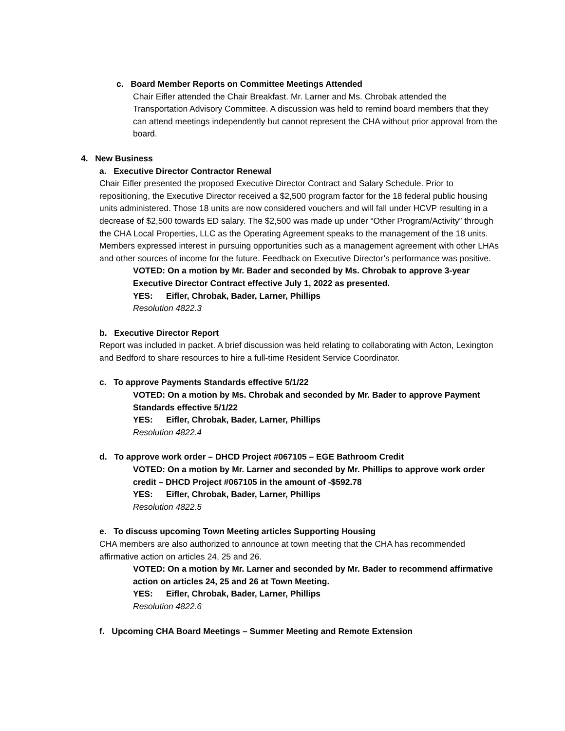c. Board Member Reports on Committee Meetings Attended
Chair Eifler attended the Chair Breakfast. Mr. Larner and Ms. Chrobak attended the Transportation Advisory Committee. A discussion was held to remind board members that they can attend meetings independently but cannot represent the CHA without prior approval from the board.
4. New Business
a. Executive Director Contractor Renewal
Chair Eifler presented the proposed Executive Director Contract and Salary Schedule. Prior to repositioning, the Executive Director received a $2,500 program factor for the 18 federal public housing units administered. Those 18 units are now considered vouchers and will fall under HCVP resulting in a decrease of $2,500 towards ED salary. The $2,500 was made up under “Other Program/Activity” through the CHA Local Properties, LLC as the Operating Agreement speaks to the management of the 18 units. Members expressed interest in pursuing opportunities such as a management agreement with other LHAs and other sources of income for the future. Feedback on Executive Director’s performance was positive.
VOTED: On a motion by Mr. Bader and seconded by Ms. Chrobak to approve 3-year Executive Director Contract effective July 1, 2022 as presented.
YES: Eifler, Chrobak, Bader, Larner, Phillips
Resolution 4822.3
b. Executive Director Report
Report was included in packet. A brief discussion was held relating to collaborating with Acton, Lexington and Bedford to share resources to hire a full-time Resident Service Coordinator.
c. To approve Payments Standards effective 5/1/22
VOTED: On a motion by Ms. Chrobak and seconded by Mr. Bader to approve Payment Standards effective 5/1/22
YES: Eifler, Chrobak, Bader, Larner, Phillips
Resolution 4822.4
d. To approve work order – DHCD Project #067105 – EGE Bathroom Credit
VOTED: On a motion by Mr. Larner and seconded by Mr. Phillips to approve work order credit – DHCD Project #067105 in the amount of -$592.78
YES: Eifler, Chrobak, Bader, Larner, Phillips
Resolution 4822.5
e. To discuss upcoming Town Meeting articles Supporting Housing
CHA members are also authorized to announce at town meeting that the CHA has recommended affirmative action on articles 24, 25 and 26.
VOTED: On a motion by Mr. Larner and seconded by Mr. Bader to recommend affirmative action on articles 24, 25 and 26 at Town Meeting.
YES: Eifler, Chrobak, Bader, Larner, Phillips
Resolution 4822.6
f. Upcoming CHA Board Meetings – Summer Meeting and Remote Extension